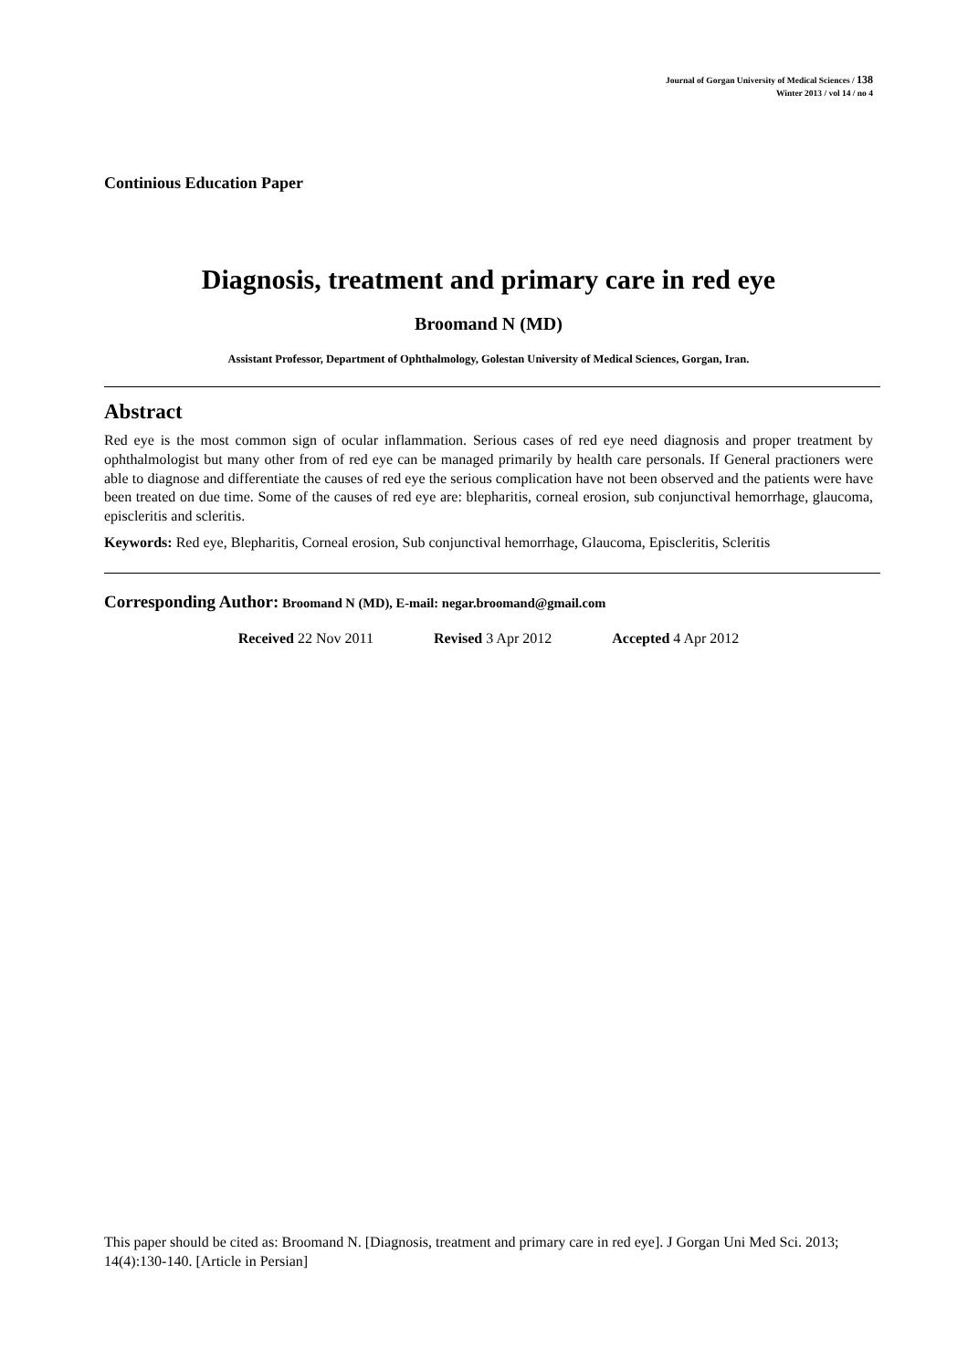Journal of Gorgan University of Medical Sciences / 138
Winter 2013 / vol 14 / no 4
Continious Education Paper
Diagnosis, treatment and primary care in red eye
Broomand N (MD)
Assistant Professor, Department of Ophthalmology, Golestan University of Medical Sciences, Gorgan, Iran.
Abstract
Red eye is the most common sign of ocular inflammation. Serious cases of red eye need diagnosis and proper treatment by ophthalmologist but many other from of red eye can be managed primarily by health care personals. If General practioners were able to diagnose and differentiate the causes of red eye the serious complication have not been observed and the patients were have been treated on due time. Some of the causes of red eye are: blepharitis, corneal erosion, sub conjunctival hemorrhage, glaucoma, episcleritis and scleritis.
Keywords: Red eye, Blepharitis, Corneal erosion, Sub conjunctival hemorrhage, Glaucoma, Episcleritis, Scleritis
Corresponding Author: Broomand N (MD), E-mail: negar.broomand@gmail.com
Received 22 Nov 2011 Revised 3 Apr 2012 Accepted 4 Apr 2012
This paper should be cited as: Broomand N. [Diagnosis, treatment and primary care in red eye]. J Gorgan Uni Med Sci. 2013; 14(4):130-140. [Article in Persian]